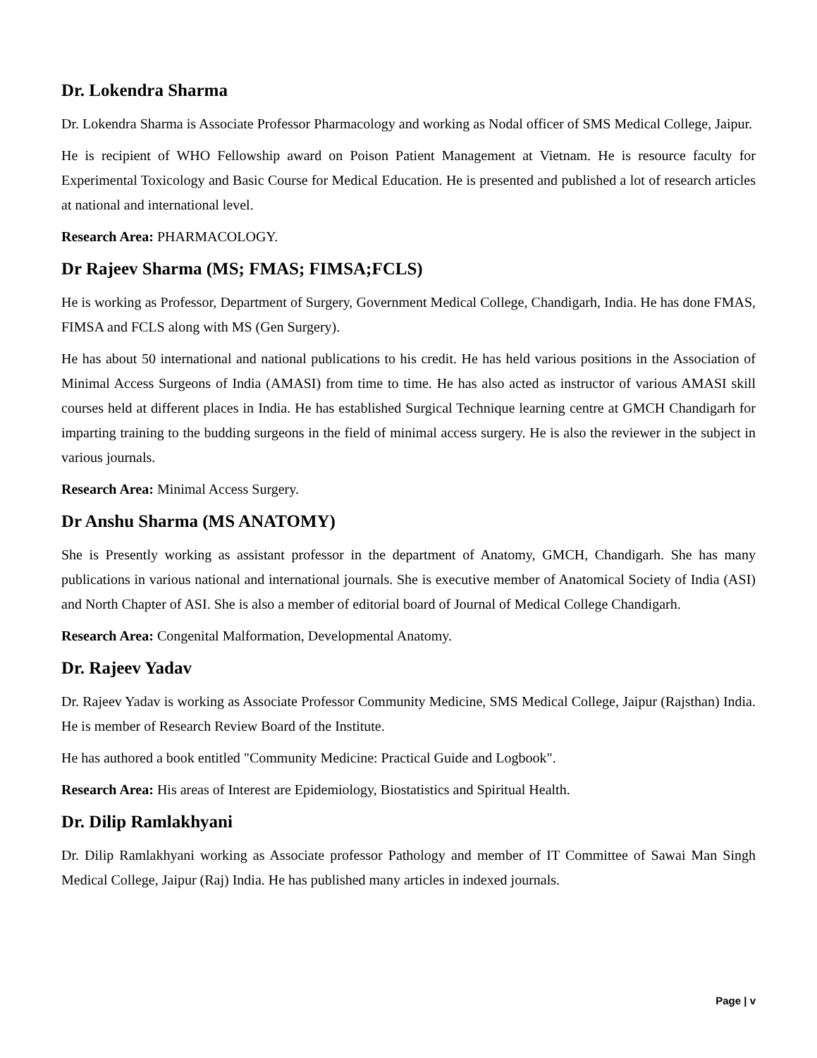Dr. Lokendra Sharma
Dr. Lokendra Sharma is Associate Professor Pharmacology and working as Nodal officer of SMS Medical College, Jaipur.
He is recipient of WHO Fellowship award on Poison Patient Management at Vietnam. He is resource faculty for Experimental Toxicology and Basic Course for Medical Education. He is presented and published a lot of research articles at national and international level.
Research Area: PHARMACOLOGY.
Dr Rajeev Sharma (MS; FMAS; FIMSA;FCLS)
He is working as Professor, Department of Surgery, Government Medical College, Chandigarh, India. He has done FMAS, FIMSA and FCLS along with MS (Gen Surgery).
He has about 50 international and national publications to his credit. He has held various positions in the Association of Minimal Access Surgeons of India (AMASI) from time to time. He has also acted as instructor of various AMASI skill courses held at different places in India. He has established Surgical Technique learning centre at GMCH Chandigarh for imparting training to the budding surgeons in the field of minimal access surgery. He is also the reviewer in the subject in various journals.
Research Area: Minimal Access Surgery.
Dr Anshu Sharma (MS ANATOMY)
She is Presently working as assistant professor in the department of Anatomy, GMCH, Chandigarh. She has many publications in various national and international journals. She is executive member of Anatomical Society of India (ASI) and North Chapter of ASI. She is also a member of editorial board of Journal of Medical College Chandigarh.
Research Area: Congenital Malformation, Developmental Anatomy.
Dr. Rajeev Yadav
Dr. Rajeev Yadav is working as Associate Professor Community Medicine, SMS Medical College, Jaipur (Rajsthan) India. He is member of Research Review Board of the Institute.
He has authored a book entitled "Community Medicine: Practical Guide and Logbook".
Research Area: His areas of Interest are Epidemiology, Biostatistics and Spiritual Health.
Dr. Dilip Ramlakhyani
Dr. Dilip Ramlakhyani working as Associate professor Pathology and member of IT Committee of Sawai Man Singh Medical College, Jaipur (Raj) India. He has published many articles in indexed journals.
Page | v